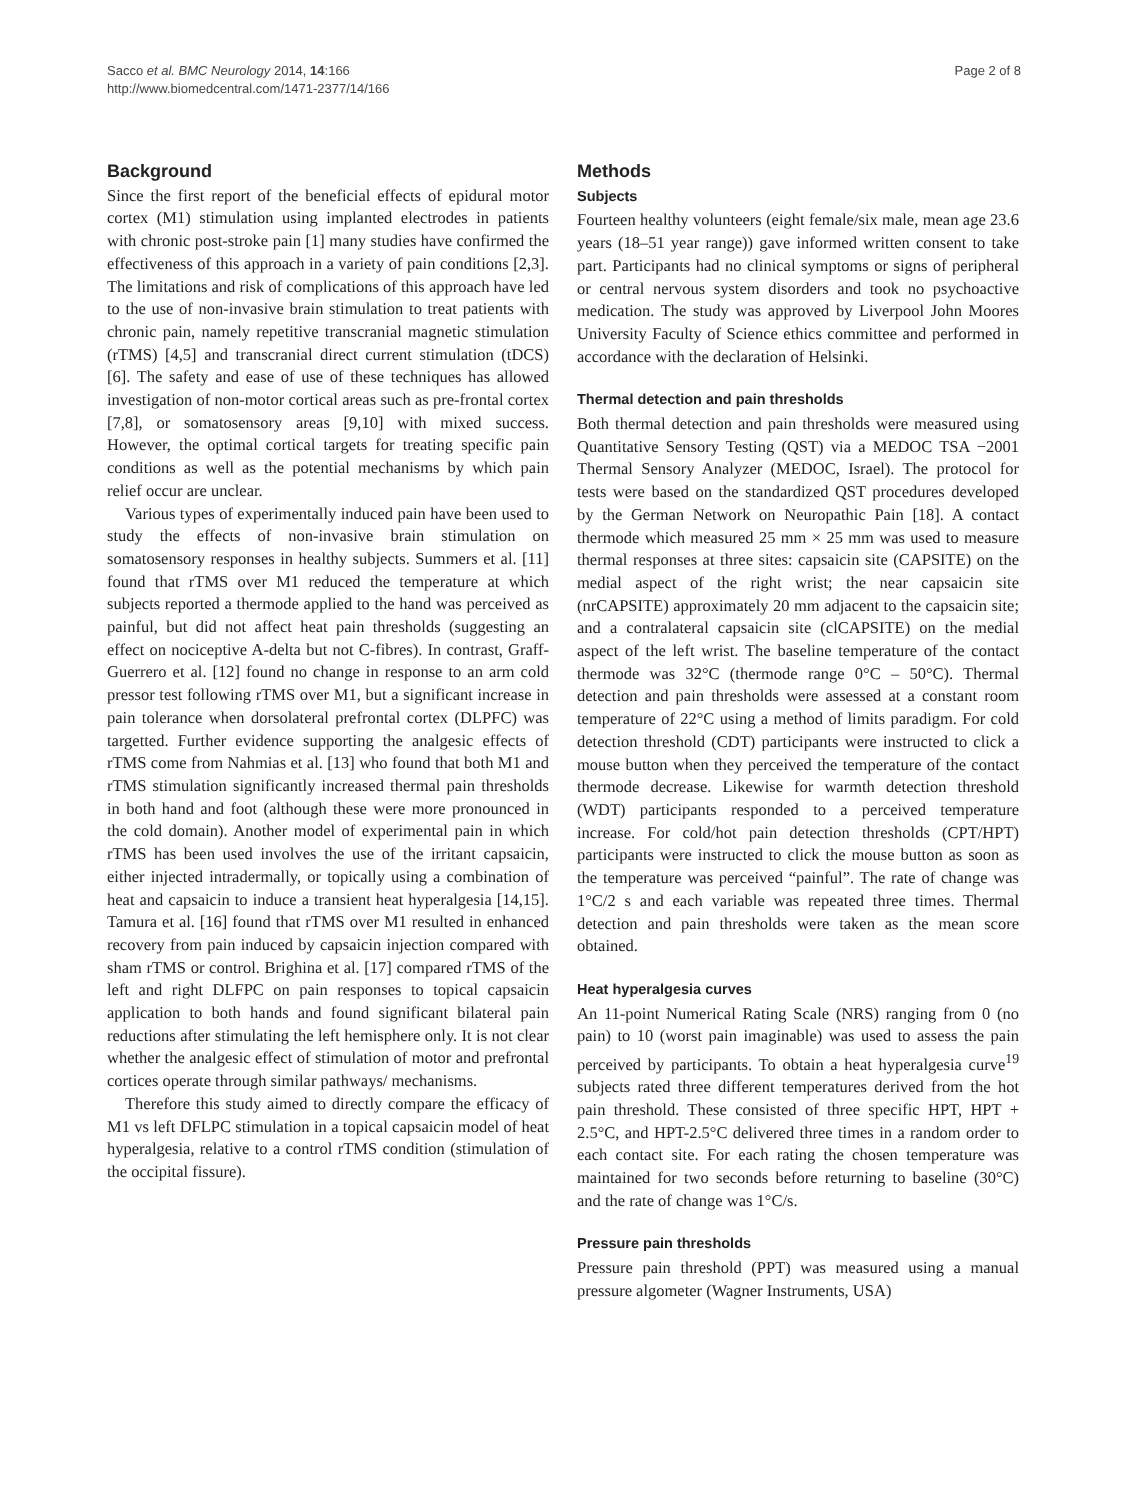Sacco et al. BMC Neurology 2014, 14:166
http://www.biomedcentral.com/1471-2377/14/166
Page 2 of 8
Background
Since the first report of the beneficial effects of epidural motor cortex (M1) stimulation using implanted electrodes in patients with chronic post-stroke pain [1] many studies have confirmed the effectiveness of this approach in a variety of pain conditions [2,3]. The limitations and risk of complications of this approach have led to the use of non-invasive brain stimulation to treat patients with chronic pain, namely repetitive transcranial magnetic stimulation (rTMS) [4,5] and transcranial direct current stimulation (tDCS) [6]. The safety and ease of use of these techniques has allowed investigation of non-motor cortical areas such as pre-frontal cortex [7,8], or somatosensory areas [9,10] with mixed success. However, the optimal cortical targets for treating specific pain conditions as well as the potential mechanisms by which pain relief occur are unclear.
Various types of experimentally induced pain have been used to study the effects of non-invasive brain stimulation on somatosensory responses in healthy subjects. Summers et al. [11] found that rTMS over M1 reduced the temperature at which subjects reported a thermode applied to the hand was perceived as painful, but did not affect heat pain thresholds (suggesting an effect on nociceptive A-delta but not C-fibres). In contrast, Graff-Guerrero et al. [12] found no change in response to an arm cold pressor test following rTMS over M1, but a significant increase in pain tolerance when dorsolateral prefrontal cortex (DLPFC) was targetted. Further evidence supporting the analgesic effects of rTMS come from Nahmias et al. [13] who found that both M1 and rTMS stimulation significantly increased thermal pain thresholds in both hand and foot (although these were more pronounced in the cold domain). Another model of experimental pain in which rTMS has been used involves the use of the irritant capsaicin, either injected intradermally, or topically using a combination of heat and capsaicin to induce a transient heat hyperalgesia [14,15]. Tamura et al. [16] found that rTMS over M1 resulted in enhanced recovery from pain induced by capsaicin injection compared with sham rTMS or control. Brighina et al. [17] compared rTMS of the left and right DLFPC on pain responses to topical capsaicin application to both hands and found significant bilateral pain reductions after stimulating the left hemisphere only. It is not clear whether the analgesic effect of stimulation of motor and prefrontal cortices operate through similar pathways/ mechanisms.
Therefore this study aimed to directly compare the efficacy of M1 vs left DFLPC stimulation in a topical capsaicin model of heat hyperalgesia, relative to a control rTMS condition (stimulation of the occipital fissure).
Methods
Subjects
Fourteen healthy volunteers (eight female/six male, mean age 23.6 years (18–51 year range)) gave informed written consent to take part. Participants had no clinical symptoms or signs of peripheral or central nervous system disorders and took no psychoactive medication. The study was approved by Liverpool John Moores University Faculty of Science ethics committee and performed in accordance with the declaration of Helsinki.
Thermal detection and pain thresholds
Both thermal detection and pain thresholds were measured using Quantitative Sensory Testing (QST) via a MEDOC TSA −2001 Thermal Sensory Analyzer (MEDOC, Israel). The protocol for tests were based on the standardized QST procedures developed by the German Network on Neuropathic Pain [18]. A contact thermode which measured 25 mm × 25 mm was used to measure thermal responses at three sites: capsaicin site (CAPSITE) on the medial aspect of the right wrist; the near capsaicin site (nrCAPSITE) approximately 20 mm adjacent to the capsaicin site; and a contralateral capsaicin site (clCAPSITE) on the medial aspect of the left wrist. The baseline temperature of the contact thermode was 32°C (thermode range 0°C – 50°C). Thermal detection and pain thresholds were assessed at a constant room temperature of 22°C using a method of limits paradigm. For cold detection threshold (CDT) participants were instructed to click a mouse button when they perceived the temperature of the contact thermode decrease. Likewise for warmth detection threshold (WDT) participants responded to a perceived temperature increase. For cold/hot pain detection thresholds (CPT/HPT) participants were instructed to click the mouse button as soon as the temperature was perceived “painful”. The rate of change was 1°C/2 s and each variable was repeated three times. Thermal detection and pain thresholds were taken as the mean score obtained.
Heat hyperalgesia curves
An 11-point Numerical Rating Scale (NRS) ranging from 0 (no pain) to 10 (worst pain imaginable) was used to assess the pain perceived by participants. To obtain a heat hyperalgesia curve<sup>19</sup> subjects rated three different temperatures derived from the hot pain threshold. These consisted of three specific HPT, HPT + 2.5°C, and HPT-2.5°C delivered three times in a random order to each contact site. For each rating the chosen temperature was maintained for two seconds before returning to baseline (30°C) and the rate of change was 1°C/s.
Pressure pain thresholds
Pressure pain threshold (PPT) was measured using a manual pressure algometer (Wagner Instruments, USA)